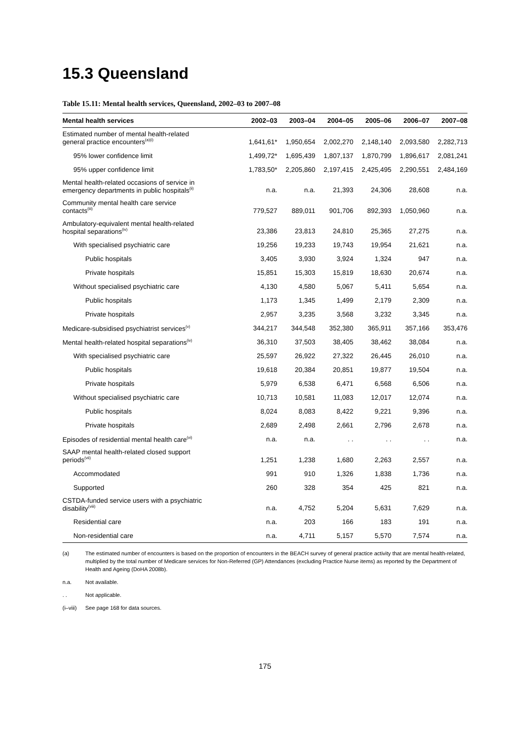15.3 Queensland
Table 15.11: Mental health services, Queensland, 2002–03 to 2007–08
| Mental health services | 2002–03 | 2003–04 | 2004–05 | 2005–06 | 2006–07 | 2007–08 |
| --- | --- | --- | --- | --- | --- | --- |
| Estimated number of mental health-related general practice encounters<sup>(a)(i)</sup> | 1,641,61* | 1,950,654 | 2,002,270 | 2,148,140 | 2,093,580 | 2,282,713 |
| 95% lower confidence limit | 1,499,72* | 1,695,439 | 1,807,137 | 1,870,799 | 1,896,617 | 2,081,241 |
| 95% upper confidence limit | 1,783,50* | 2,205,860 | 2,197,415 | 2,425,495 | 2,290,551 | 2,484,169 |
| Mental health-related occasions of service in emergency departments in public hospitals<sup>(ii)</sup> | n.a. | n.a. | 21,393 | 24,306 | 28,608 | n.a. |
| Community mental health care service contacts<sup>(iii)</sup> | 779,527 | 889,011 | 901,706 | 892,393 | 1,050,960 | n.a. |
| Ambulatory-equivalent mental health-related hospital separations<sup>(iv)</sup> | 23,386 | 23,813 | 24,810 | 25,365 | 27,275 | n.a. |
| With specialised psychiatric care | 19,256 | 19,233 | 19,743 | 19,954 | 21,621 | n.a. |
| Public hospitals | 3,405 | 3,930 | 3,924 | 1,324 | 947 | n.a. |
| Private hospitals | 15,851 | 15,303 | 15,819 | 18,630 | 20,674 | n.a. |
| Without specialised psychiatric care | 4,130 | 4,580 | 5,067 | 5,411 | 5,654 | n.a. |
| Public hospitals | 1,173 | 1,345 | 1,499 | 2,179 | 2,309 | n.a. |
| Private hospitals | 2,957 | 3,235 | 3,568 | 3,232 | 3,345 | n.a. |
| Medicare-subsidised psychiatrist services<sup>(v)</sup> | 344,217 | 344,548 | 352,380 | 365,911 | 357,166 | 353,476 |
| Mental health-related hospital separations<sup>(iv)</sup> | 36,310 | 37,503 | 38,405 | 38,462 | 38,084 | n.a. |
| With specialised psychiatric care | 25,597 | 26,922 | 27,322 | 26,445 | 26,010 | n.a. |
| Public hospitals | 19,618 | 20,384 | 20,851 | 19,877 | 19,504 | n.a. |
| Private hospitals | 5,979 | 6,538 | 6,471 | 6,568 | 6,506 | n.a. |
| Without specialised psychiatric care | 10,713 | 10,581 | 11,083 | 12,017 | 12,074 | n.a. |
| Public hospitals | 8,024 | 8,083 | 8,422 | 9,221 | 9,396 | n.a. |
| Private hospitals | 2,689 | 2,498 | 2,661 | 2,796 | 2,678 | n.a. |
| Episodes of residential mental health care<sup>(vi)</sup> | n.a. | n.a. | . . | . . | . . | n.a. |
| SAAP mental health-related closed support periods<sup>(vii)</sup> | 1,251 | 1,238 | 1,680 | 2,263 | 2,557 | n.a. |
| Accommodated | 991 | 910 | 1,326 | 1,838 | 1,736 | n.a. |
| Supported | 260 | 328 | 354 | 425 | 821 | n.a. |
| CSTDA-funded service users with a psychiatric disability<sup>(viii)</sup> | n.a. | 4,752 | 5,204 | 5,631 | 7,629 | n.a. |
| Residential care | n.a. | 203 | 166 | 183 | 191 | n.a. |
| Non-residential care | n.a. | 4,711 | 5,157 | 5,570 | 7,574 | n.a. |
(a) The estimated number of encounters is based on the proportion of encounters in the BEACH survey of general practice activity that are mental health-related, multiplied by the total number of Medicare services for Non-Referred (GP) Attendances (excluding Practice Nurse items) as reported by the Department of Health and Ageing (DoHA 2008b).
n.a. Not available.
. . Not applicable.
(i–viii) See page 168 for data sources.
175